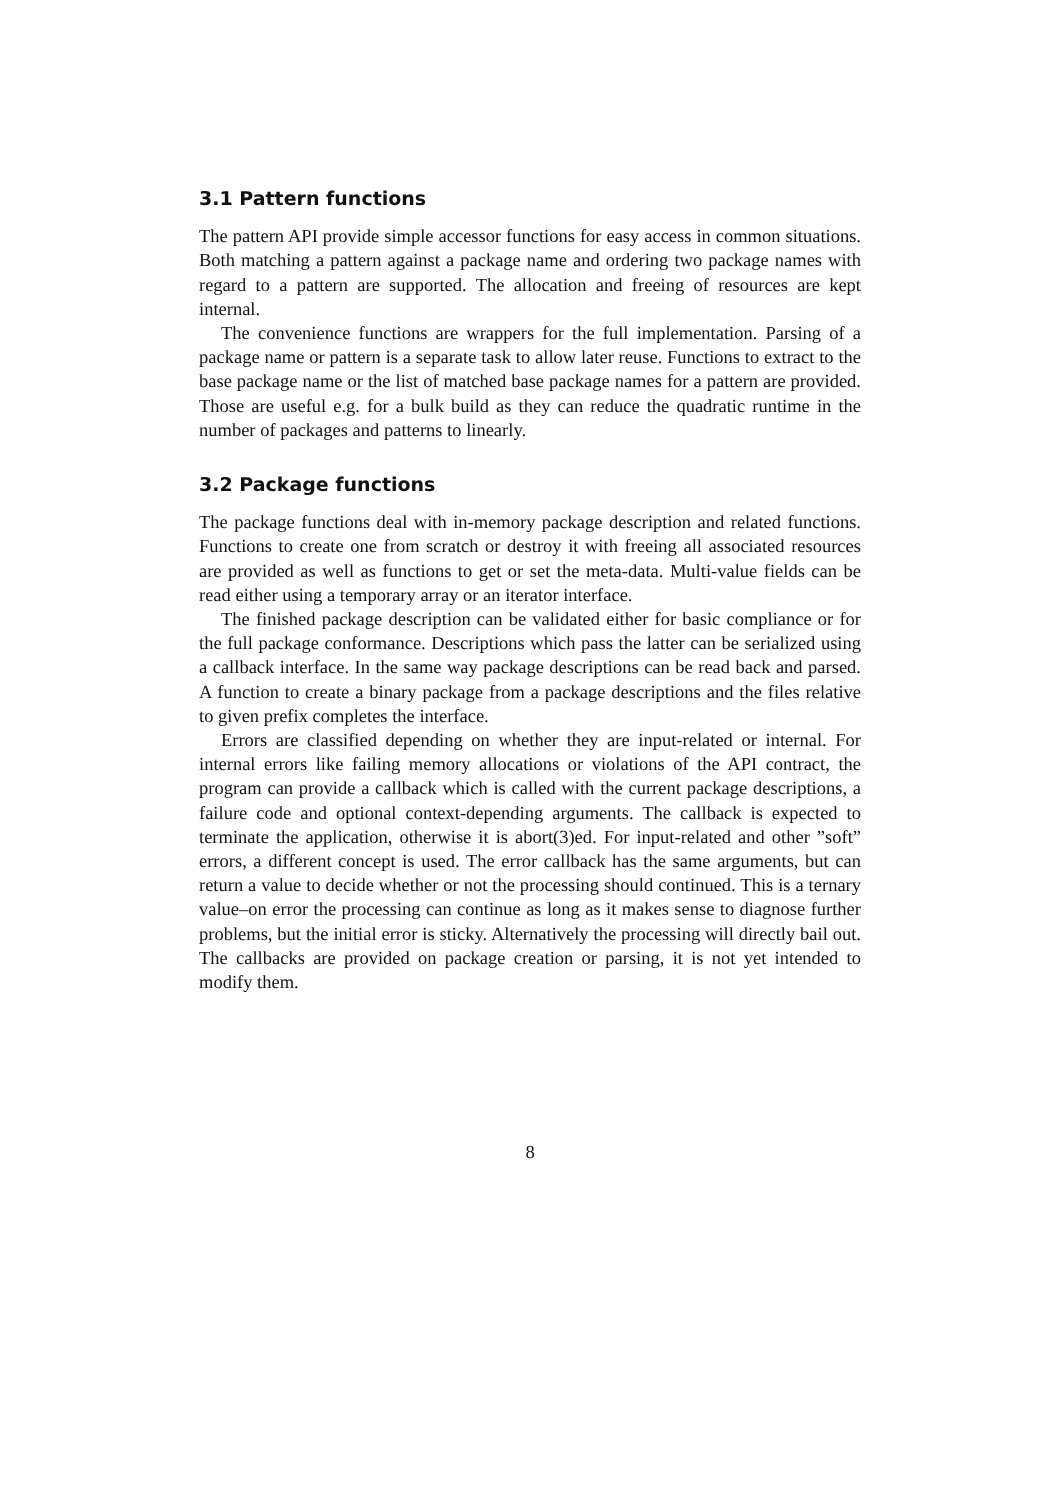3.1 Pattern functions
The pattern API provide simple accessor functions for easy access in common situations. Both matching a pattern against a package name and ordering two package names with regard to a pattern are supported. The allocation and freeing of resources are kept internal.
The convenience functions are wrappers for the full implementation. Parsing of a package name or pattern is a separate task to allow later reuse. Functions to extract to the base package name or the list of matched base package names for a pattern are provided. Those are useful e.g. for a bulk build as they can reduce the quadratic runtime in the number of packages and patterns to linearly.
3.2 Package functions
The package functions deal with in-memory package description and related functions. Functions to create one from scratch or destroy it with freeing all associated resources are provided as well as functions to get or set the meta-data. Multi-value fields can be read either using a temporary array or an iterator interface.
The finished package description can be validated either for basic compliance or for the full package conformance. Descriptions which pass the latter can be serialized using a callback interface. In the same way package descriptions can be read back and parsed. A function to create a binary package from a package descriptions and the files relative to given prefix completes the interface.
Errors are classified depending on whether they are input-related or internal. For internal errors like failing memory allocations or violations of the API contract, the program can provide a callback which is called with the current package descriptions, a failure code and optional context-depending arguments. The callback is expected to terminate the application, otherwise it is abort(3)ed. For input-related and other ”soft” errors, a different concept is used. The error callback has the same arguments, but can return a value to decide whether or not the processing should continued. This is a ternary value–on error the processing can continue as long as it makes sense to diagnose further problems, but the initial error is sticky. Alternatively the processing will directly bail out. The callbacks are provided on package creation or parsing, it is not yet intended to modify them.
8